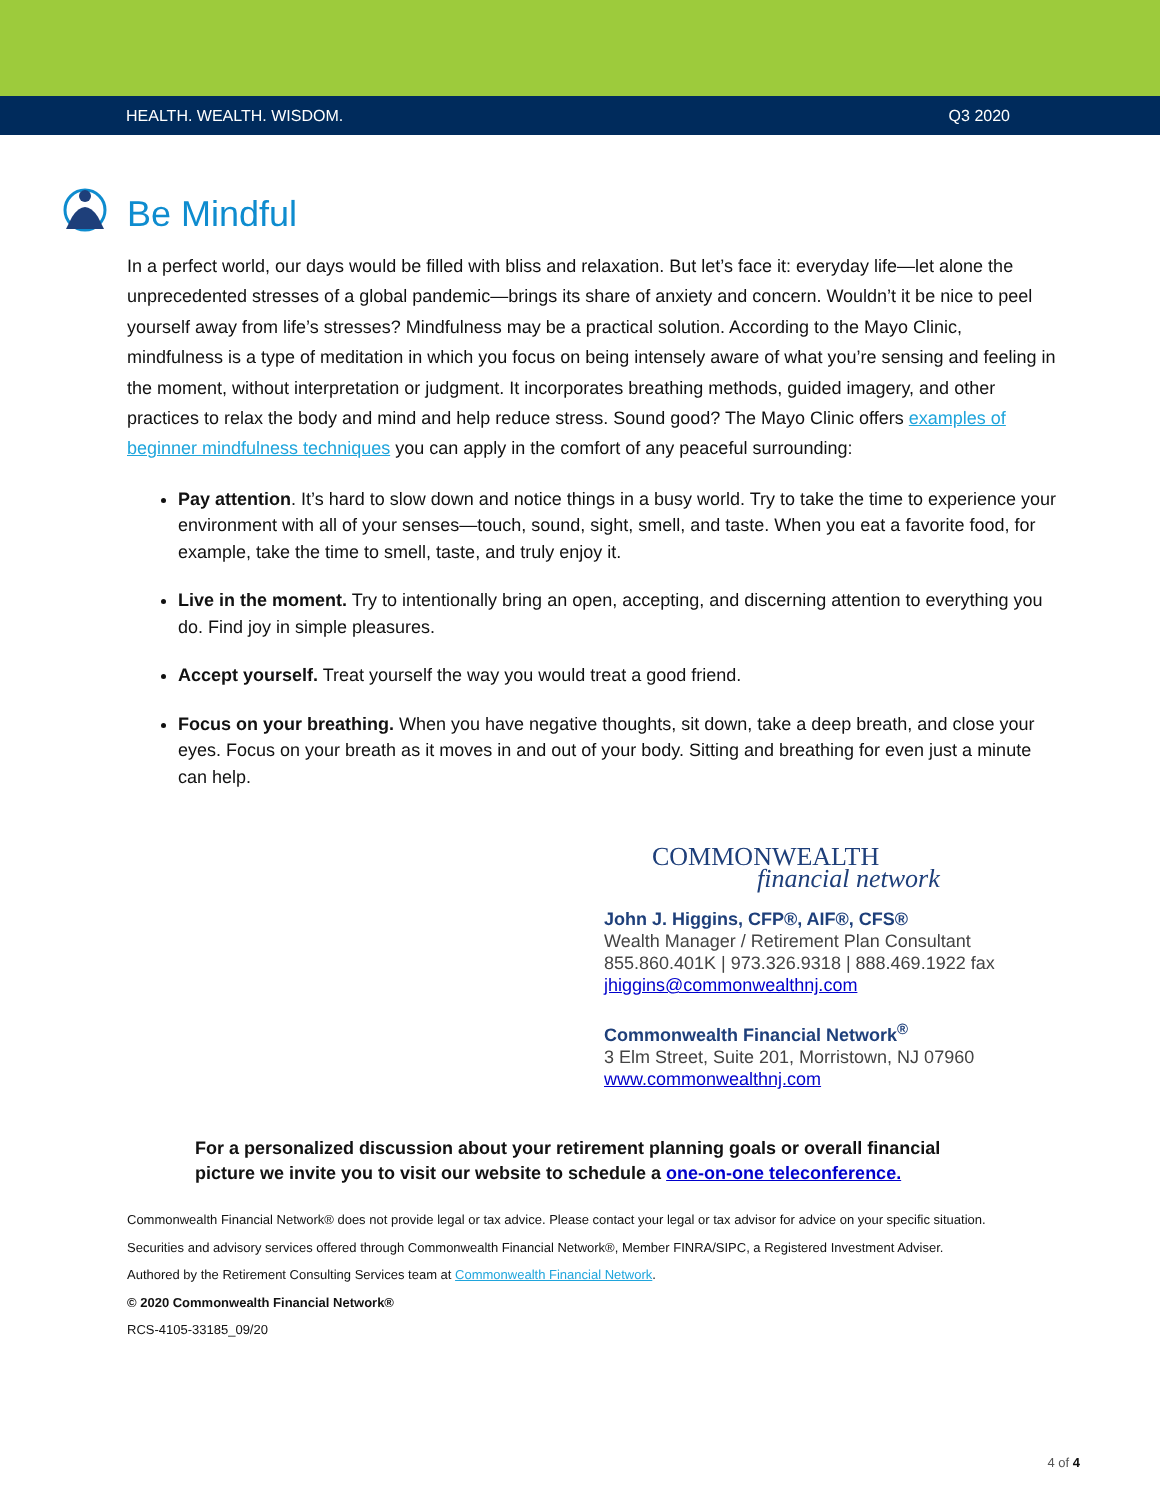HEALTH. WEALTH. WISDOM. Q3 2020
Be Mindful
In a perfect world, our days would be filled with bliss and relaxation. But let’s face it: everyday life—let alone the unprecedented stresses of a global pandemic—brings its share of anxiety and concern. Wouldn’t it be nice to peel yourself away from life’s stresses? Mindfulness may be a practical solution. According to the Mayo Clinic, mindfulness is a type of meditation in which you focus on being intensely aware of what you’re sensing and feeling in the moment, without interpretation or judgment. It incorporates breathing methods, guided imagery, and other practices to relax the body and mind and help reduce stress. Sound good? The Mayo Clinic offers examples of beginner mindfulness techniques you can apply in the comfort of any peaceful surrounding:
Pay attention. It’s hard to slow down and notice things in a busy world. Try to take the time to experience your environment with all of your senses—touch, sound, sight, smell, and taste. When you eat a favorite food, for example, take the time to smell, taste, and truly enjoy it.
Live in the moment. Try to intentionally bring an open, accepting, and discerning attention to everything you do. Find joy in simple pleasures.
Accept yourself. Treat yourself the way you would treat a good friend.
Focus on your breathing. When you have negative thoughts, sit down, take a deep breath, and close your eyes. Focus on your breath as it moves in and out of your body. Sitting and breathing for even just a minute can help.
COMMONWEALTH
financial network
John J. Higgins, CFP®, AIF®, CFS®
Wealth Manager / Retirement Plan Consultant
855.860.401K | 973.326.9318 | 888.469.1922 fax
jhiggins@commonwealthnj.com
Commonwealth Financial Network<sup>®</sup>
3 Elm Street, Suite 201, Morristown, NJ 07960
www.commonwealthnj.com
For a personalized discussion about your retirement planning goals or overall financial
picture we invite you to visit our website to schedule a one-on-one teleconference.
Commonwealth Financial Network® does not provide legal or tax advice. Please contact your legal or tax advisor for advice on your specific situation.
Securities and advisory services offered through Commonwealth Financial Network®, Member FINRA/SIPC, a Registered Investment Adviser.
Authored by the Retirement Consulting Services team at Commonwealth Financial Network.
© 2020 Commonwealth Financial Network®
RCS-4105-33185_09/20
4 of 4